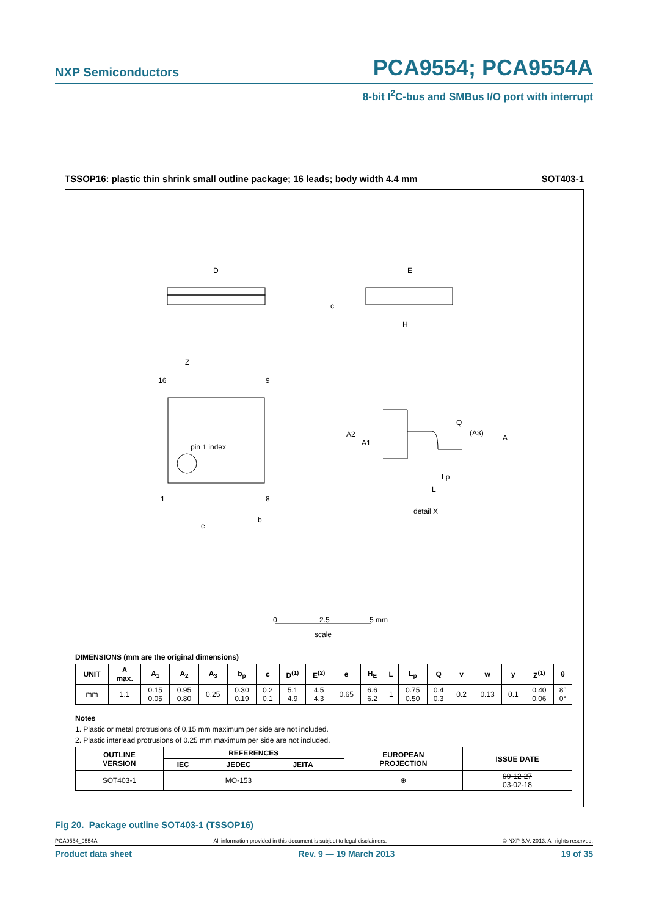NXP Semiconductors PCA9554; PCA9554A
8-bit I<sup>2</sup>C-bus and SMBus I/O port with interrupt
TSSOP16: plastic thin shrink small outline package; 16 leads; body width 4.4 mm SOT403-1
D
E
H
c
Z
16
9
1
8
pin 1 index
e
b
Q
A2
A1
(A3)
A
Lp
L
detail X
0
2.5
5 mm
scale
DIMENSIONS (mm are the original dimensions)
| UNIT | A max. | A<sub>1</sub> | A<sub>2</sub> | A<sub>3</sub> | b<sub>p</sub> | c | D<sup>(1)</sup> | E<sup>(2)</sup> | e | H<sub>E</sub> | L | L<sub>p</sub> | Q | v | w | y | Z<sup>(1)</sup> | θ |
| --- | --- | --- | --- | --- | --- | --- | --- | --- | --- | --- | --- | --- | --- | --- | --- | --- | --- | --- |
| mm | 1.1 | 0.15 0.05 | 0.95 0.80 | 0.25 | 0.30 0.19 | 0.2 0.1 | 5.1 4.9 | 4.5 4.3 | 0.65 | 6.6 6.2 | 1 | 0.75 0.50 | 0.4 0.3 | 0.2 | 0.13 | 0.1 | 0.40 0.06 | 8° 0° |
Notes
1. Plastic or metal protrusions of 0.15 mm maximum per side are not included.
2. Plastic interlead protrusions of 0.25 mm maximum per side are not included.
| OUTLINE VERSION | REFERENCES | | | | EUROPEAN PROJECTION | ISSUE DATE |
| --- | --- | --- | --- | --- | --- | --- |
| | IEC | JEDEC | JEITA | | | |
| SOT403-1 | | MO-153 | | | ⊕ | 99-12-27 03-02-18 |
Fig 20. Package outline SOT403-1 (TSSOP16)
PCA9554_9554A All information provided in this document is subject to legal disclaimers. © NXP B.V. 2013. All rights reserved.
Product data sheet Rev. 9 — 19 March 2013 19 of 35